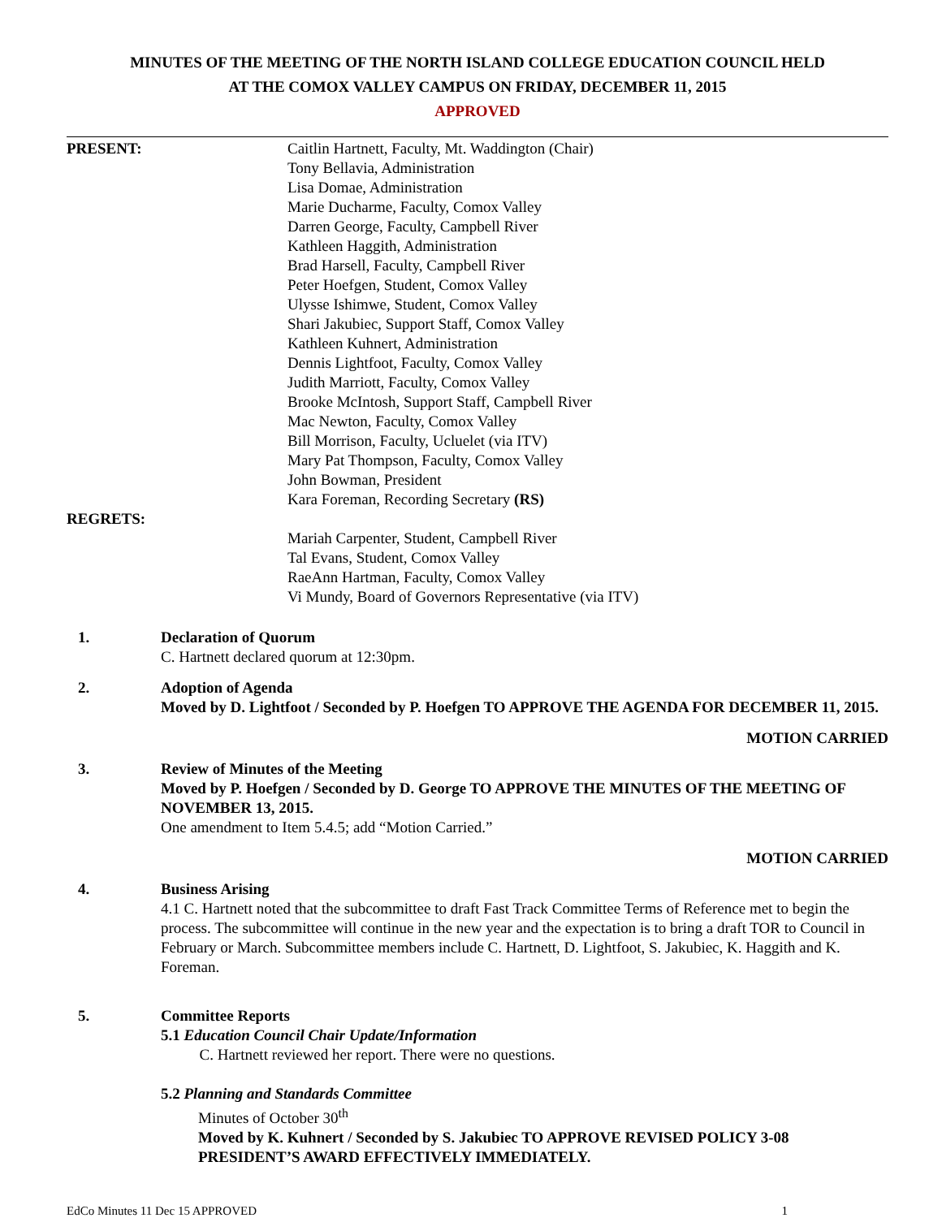MINUTES OF THE MEETING OF THE NORTH ISLAND COLLEGE EDUCATION COUNCIL HELD
AT THE COMOX VALLEY CAMPUS ON FRIDAY, DECEMBER 11, 2015
APPROVED
PRESENT: Caitlin Hartnett, Faculty, Mt. Waddington (Chair)
Tony Bellavia, Administration
Lisa Domae, Administration
Marie Ducharme, Faculty, Comox Valley
Darren George, Faculty, Campbell River
Kathleen Haggith, Administration
Brad Harsell, Faculty, Campbell River
Peter Hoefgen, Student, Comox Valley
Ulysse Ishimwe, Student, Comox Valley
Shari Jakubiec, Support Staff, Comox Valley
Kathleen Kuhnert, Administration
Dennis Lightfoot, Faculty, Comox Valley
Judith Marriott, Faculty, Comox Valley
Brooke McIntosh, Support Staff, Campbell River
Mac Newton, Faculty, Comox Valley
Bill Morrison, Faculty, Ucluelet (via ITV)
Mary Pat Thompson, Faculty, Comox Valley
John Bowman, President
Kara Foreman, Recording Secretary (RS)
REGRETS:
Mariah Carpenter, Student, Campbell River
Tal Evans, Student, Comox Valley
RaeAnn Hartman, Faculty, Comox Valley
Vi Mundy, Board of Governors Representative (via ITV)
1. Declaration of Quorum
C. Hartnett declared quorum at 12:30pm.
2. Adoption of Agenda
Moved by D. Lightfoot / Seconded by P. Hoefgen TO APPROVE THE AGENDA FOR DECEMBER 11, 2015.
MOTION CARRIED
3. Review of Minutes of the Meeting
Moved by P. Hoefgen / Seconded by D. George TO APPROVE THE MINUTES OF THE MEETING OF NOVEMBER 13, 2015.
One amendment to Item 5.4.5; add “Motion Carried.”
MOTION CARRIED
4. Business Arising
4.1 C. Hartnett noted that the subcommittee to draft Fast Track Committee Terms of Reference met to begin the process. The subcommittee will continue in the new year and the expectation is to bring a draft TOR to Council in February or March. Subcommittee members include C. Hartnett, D. Lightfoot, S. Jakubiec, K. Haggith and K. Foreman.
5. Committee Reports
5.1 Education Council Chair Update/Information
C. Hartnett reviewed her report. There were no questions.
5.2 Planning and Standards Committee
Minutes of October 30<sup>th</sup>
Moved by K. Kuhnert / Seconded by S. Jakubiec TO APPROVE REVISED POLICY 3-08 PRESIDENT’S AWARD EFFECTIVELY IMMEDIATELY.
EdCo Minutes 11 Dec 15 APPROVED 1